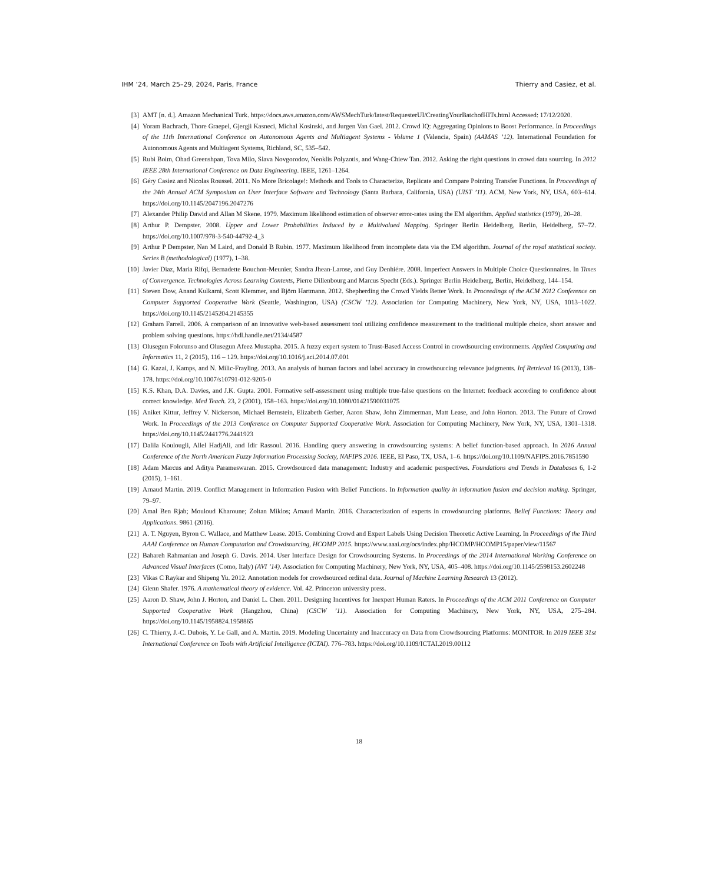IHM ’24, March 25–29, 2024, Paris, France Thierry and Casiez, et al.
[3] AMT [n. d.]. Amazon Mechanical Turk. https://docs.aws.amazon.com/AWSMechTurk/latest/RequesterUI/CreatingYourBatchofHITs.html Accessed: 17/12/2020.
[4] Yoram Bachrach, Thore Graepel, Gjergji Kasneci, Michal Kosinski, and Jurgen Van Gael. 2012. Crowd IQ: Aggregating Opinions to Boost Performance. In Proceedings of the 11th International Conference on Autonomous Agents and Multiagent Systems - Volume 1 (Valencia, Spain) (AAMAS ’12). International Foundation for Autonomous Agents and Multiagent Systems, Richland, SC, 535–542.
[5] Rubi Boim, Ohad Greenshpan, Tova Milo, Slava Novgorodov, Neoklis Polyzotis, and Wang-Chiew Tan. 2012. Asking the right questions in crowd data sourcing. In 2012 IEEE 28th International Conference on Data Engineering. IEEE, 1261–1264.
[6] Géry Casiez and Nicolas Roussel. 2011. No More Bricolage!: Methods and Tools to Characterize, Replicate and Compare Pointing Transfer Functions. In Proceedings of the 24th Annual ACM Symposium on User Interface Software and Technology (Santa Barbara, California, USA) (UIST ’11). ACM, New York, NY, USA, 603–614. https://doi.org/10.1145/2047196.2047276
[7] Alexander Philip Dawid and Allan M Skene. 1979. Maximum likelihood estimation of observer error-rates using the EM algorithm. Applied statistics (1979), 20–28.
[8] Arthur P. Dempster. 2008. Upper and Lower Probabilities Induced by a Multivalued Mapping. Springer Berlin Heidelberg, Berlin, Heidelberg, 57–72. https://doi.org/10.1007/978-3-540-44792-4_3
[9] Arthur P Dempster, Nan M Laird, and Donald B Rubin. 1977. Maximum likelihood from incomplete data via the EM algorithm. Journal of the royal statistical society. Series B (methodological) (1977), 1–38.
[10] Javier Diaz, Maria Rifqi, Bernadette Bouchon-Meunier, Sandra Jhean-Larose, and Guy Denhiére. 2008. Imperfect Answers in Multiple Choice Questionnaires. In Times of Convergence. Technologies Across Learning Contexts, Pierre Dillenbourg and Marcus Specht (Eds.). Springer Berlin Heidelberg, Berlin, Heidelberg, 144–154.
[11] Steven Dow, Anand Kulkarni, Scott Klemmer, and Björn Hartmann. 2012. Shepherding the Crowd Yields Better Work. In Proceedings of the ACM 2012 Conference on Computer Supported Cooperative Work (Seattle, Washington, USA) (CSCW ’12). Association for Computing Machinery, New York, NY, USA, 1013–1022. https://doi.org/10.1145/2145204.2145355
[12] Graham Farrell. 2006. A comparison of an innovative web-based assessment tool utilizing confidence measurement to the traditional multiple choice, short answer and problem solving questions. https://hdl.handle.net/2134/4587
[13] Olusegun Folorunso and Olusegun Afeez Mustapha. 2015. A fuzzy expert system to Trust-Based Access Control in crowdsourcing environments. Applied Computing and Informatics 11, 2 (2015), 116 – 129. https://doi.org/10.1016/j.aci.2014.07.001
[14] G. Kazai, J. Kamps, and N. Milic-Frayling. 2013. An analysis of human factors and label accuracy in crowdsourcing relevance judgments. Inf Retrieval 16 (2013), 138–178. https://doi.org/10.1007/s10791-012-9205-0
[15] K.S. Khan, D.A. Davies, and J.K. Gupta. 2001. Formative self-assessment using multiple true-false questions on the Internet: feedback according to confidence about correct knowledge. Med Teach. 23, 2 (2001), 158–163. https://doi.org/10.1080/01421590031075
[16] Aniket Kittur, Jeffrey V. Nickerson, Michael Bernstein, Elizabeth Gerber, Aaron Shaw, John Zimmerman, Matt Lease, and John Horton. 2013. The Future of Crowd Work. In Proceedings of the 2013 Conference on Computer Supported Cooperative Work. Association for Computing Machinery, New York, NY, USA, 1301–1318. https://doi.org/10.1145/2441776.2441923
[17] Dalila Koulougli, Allel HadjAli, and Idir Rassoul. 2016. Handling query answering in crowdsourcing systems: A belief function-based approach. In 2016 Annual Conference of the North American Fuzzy Information Processing Society, NAFIPS 2016. IEEE, El Paso, TX, USA, 1–6. https://doi.org/10.1109/NAFIPS.2016.7851590
[18] Adam Marcus and Aditya Parameswaran. 2015. Crowdsourced data management: Industry and academic perspectives. Foundations and Trends in Databases 6, 1-2 (2015), 1–161.
[19] Arnaud Martin. 2019. Conflict Management in Information Fusion with Belief Functions. In Information quality in information fusion and decision making. Springer, 79–97.
[20] Amal Ben Rjab; Mouloud Kharoune; Zoltan Miklos; Arnaud Martin. 2016. Characterization of experts in crowdsourcing platforms. Belief Functions: Theory and Applications. 9861 (2016).
[21] A. T. Nguyen, Byron C. Wallace, and Matthew Lease. 2015. Combining Crowd and Expert Labels Using Decision Theoretic Active Learning. In Proceedings of the Third AAAI Conference on Human Computation and Crowdsourcing, HCOMP 2015. https://www.aaai.org/ocs/index.php/HCOMP/HCOMP15/paper/view/11567
[22] Bahareh Rahmanian and Joseph G. Davis. 2014. User Interface Design for Crowdsourcing Systems. In Proceedings of the 2014 International Working Conference on Advanced Visual Interfaces (Como, Italy) (AVI ’14). Association for Computing Machinery, New York, NY, USA, 405–408. https://doi.org/10.1145/2598153.2602248
[23] Vikas C Raykar and Shipeng Yu. 2012. Annotation models for crowdsourced ordinal data. Journal of Machine Learning Research 13 (2012).
[24] Glenn Shafer. 1976. A mathematical theory of evidence. Vol. 42. Princeton university press.
[25] Aaron D. Shaw, John J. Horton, and Daniel L. Chen. 2011. Designing Incentives for Inexpert Human Raters. In Proceedings of the ACM 2011 Conference on Computer Supported Cooperative Work (Hangzhou, China) (CSCW ’11). Association for Computing Machinery, New York, NY, USA, 275–284. https://doi.org/10.1145/1958824.1958865
[26] C. Thierry, J.-C. Dubois, Y. Le Gall, and A. Martin. 2019. Modeling Uncertainty and Inaccuracy on Data from Crowdsourcing Platforms: MONITOR. In 2019 IEEE 31st International Conference on Tools with Artificial Intelligence (ICTAI). 776–783. https://doi.org/10.1109/ICTAI.2019.00112
18